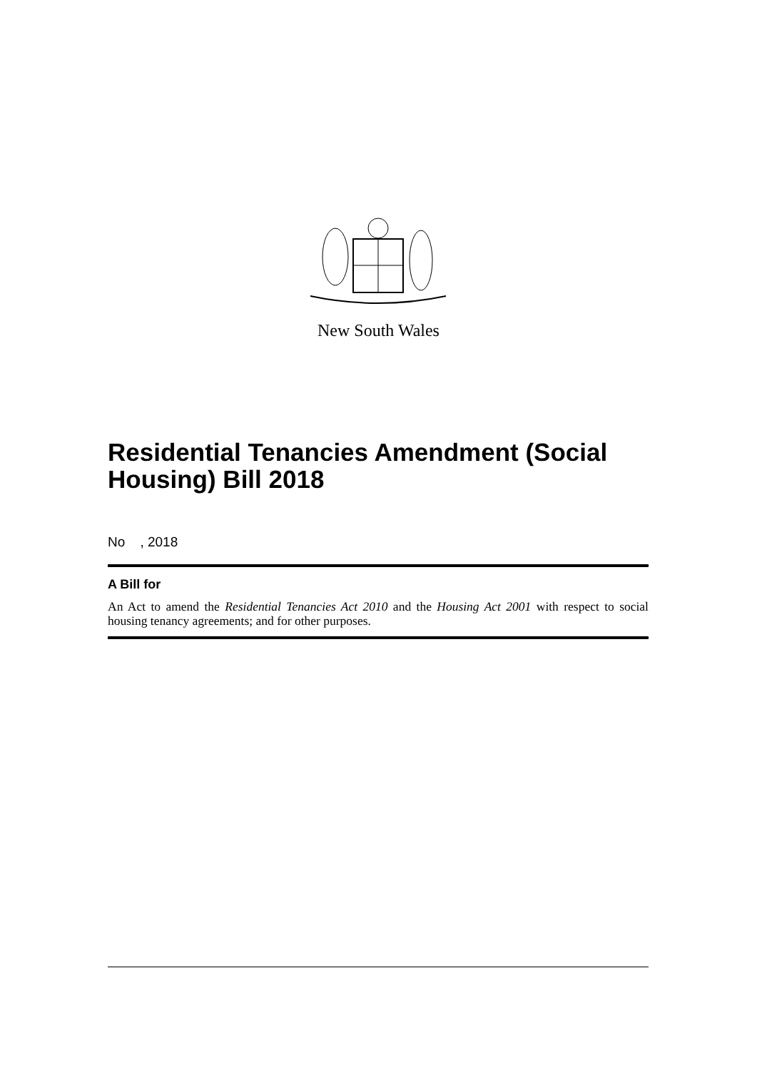New South Wales
Residential Tenancies Amendment (Social Housing) Bill 2018
No , 2018
A Bill for
An Act to amend the Residential Tenancies Act 2010 and the Housing Act 2001 with respect to social housing tenancy agreements; and for other purposes.